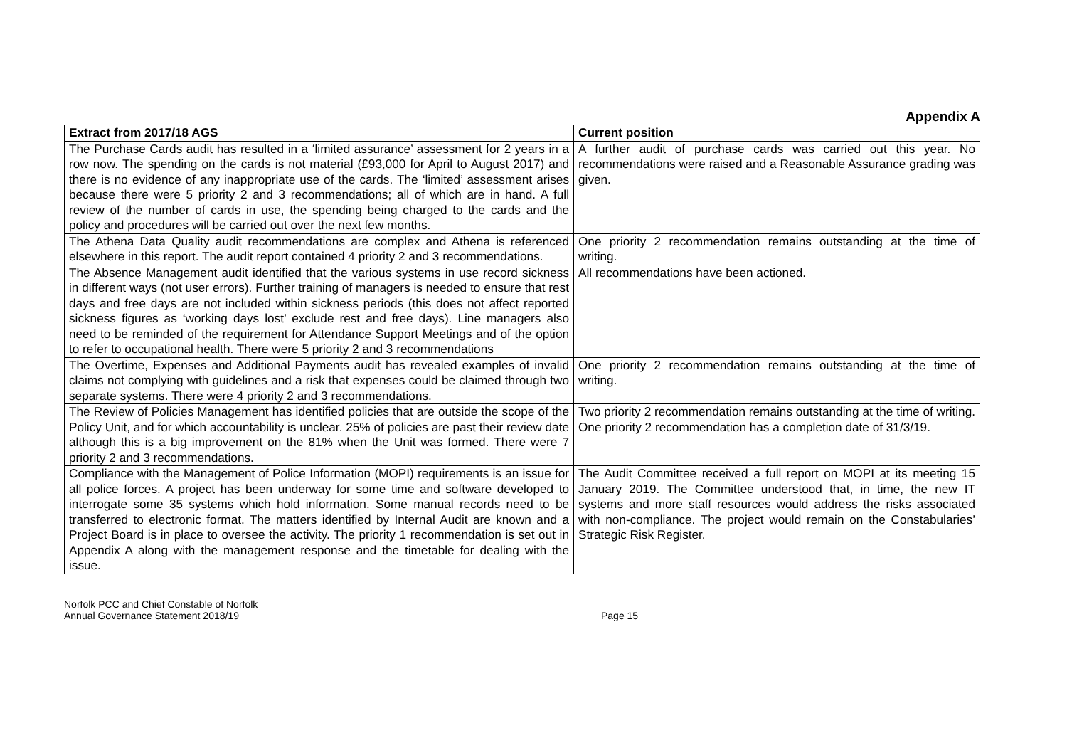Appendix A
| Extract from 2017/18 AGS | Current position |
| --- | --- |
| The Purchase Cards audit has resulted in a ‘limited assurance’ assessment for 2 years in a row now. The spending on the cards is not material (£93,000 for April to August 2017) and there is no evidence of any inappropriate use of the cards. The ‘limited’ assessment arises because there were 5 priority 2 and 3 recommendations; all of which are in hand. A full review of the number of cards in use, the spending being charged to the cards and the policy and procedures will be carried out over the next few months. | A further audit of purchase cards was carried out this year. No recommendations were raised and a Reasonable Assurance grading was given. |
| The Athena Data Quality audit recommendations are complex and Athena is referenced elsewhere in this report. The audit report contained 4 priority 2 and 3 recommendations. | One priority 2 recommendation remains outstanding at the time of writing. |
| The Absence Management audit identified that the various systems in use record sickness in different ways (not user errors). Further training of managers is needed to ensure that rest days and free days are not included within sickness periods (this does not affect reported sickness figures as ‘working days lost’ exclude rest and free days). Line managers also need to be reminded of the requirement for Attendance Support Meetings and of the option to refer to occupational health. There were 5 priority 2 and 3 recommendations | All recommendations have been actioned. |
| The Overtime, Expenses and Additional Payments audit has revealed examples of invalid claims not complying with guidelines and a risk that expenses could be claimed through two separate systems. There were 4 priority 2 and 3 recommendations. | One priority 2 recommendation remains outstanding at the time of writing. |
| The Review of Policies Management has identified policies that are outside the scope of the Policy Unit, and for which accountability is unclear. 25% of policies are past their review date although this is a big improvement on the 81% when the Unit was formed. There were 7 priority 2 and 3 recommendations. | Two priority 2 recommendation remains outstanding at the time of writing. One priority 2 recommendation has a completion date of 31/3/19. |
| Compliance with the Management of Police Information (MOPI) requirements is an issue for all police forces. A project has been underway for some time and software developed to interrogate some 35 systems which hold information. Some manual records need to be transferred to electronic format. The matters identified by Internal Audit are known and a Project Board is in place to oversee the activity. The priority 1 recommendation is set out in Appendix A along with the management response and the timetable for dealing with the issue. | The Audit Committee received a full report on MOPI at its meeting 15 January 2019. The Committee understood that, in time, the new IT systems and more staff resources would address the risks associated with non-compliance. The project would remain on the Constabularies’ Strategic Risk Register. |
Norfolk PCC and Chief Constable of Norfolk
Annual Governance Statement 2018/19
Page 15